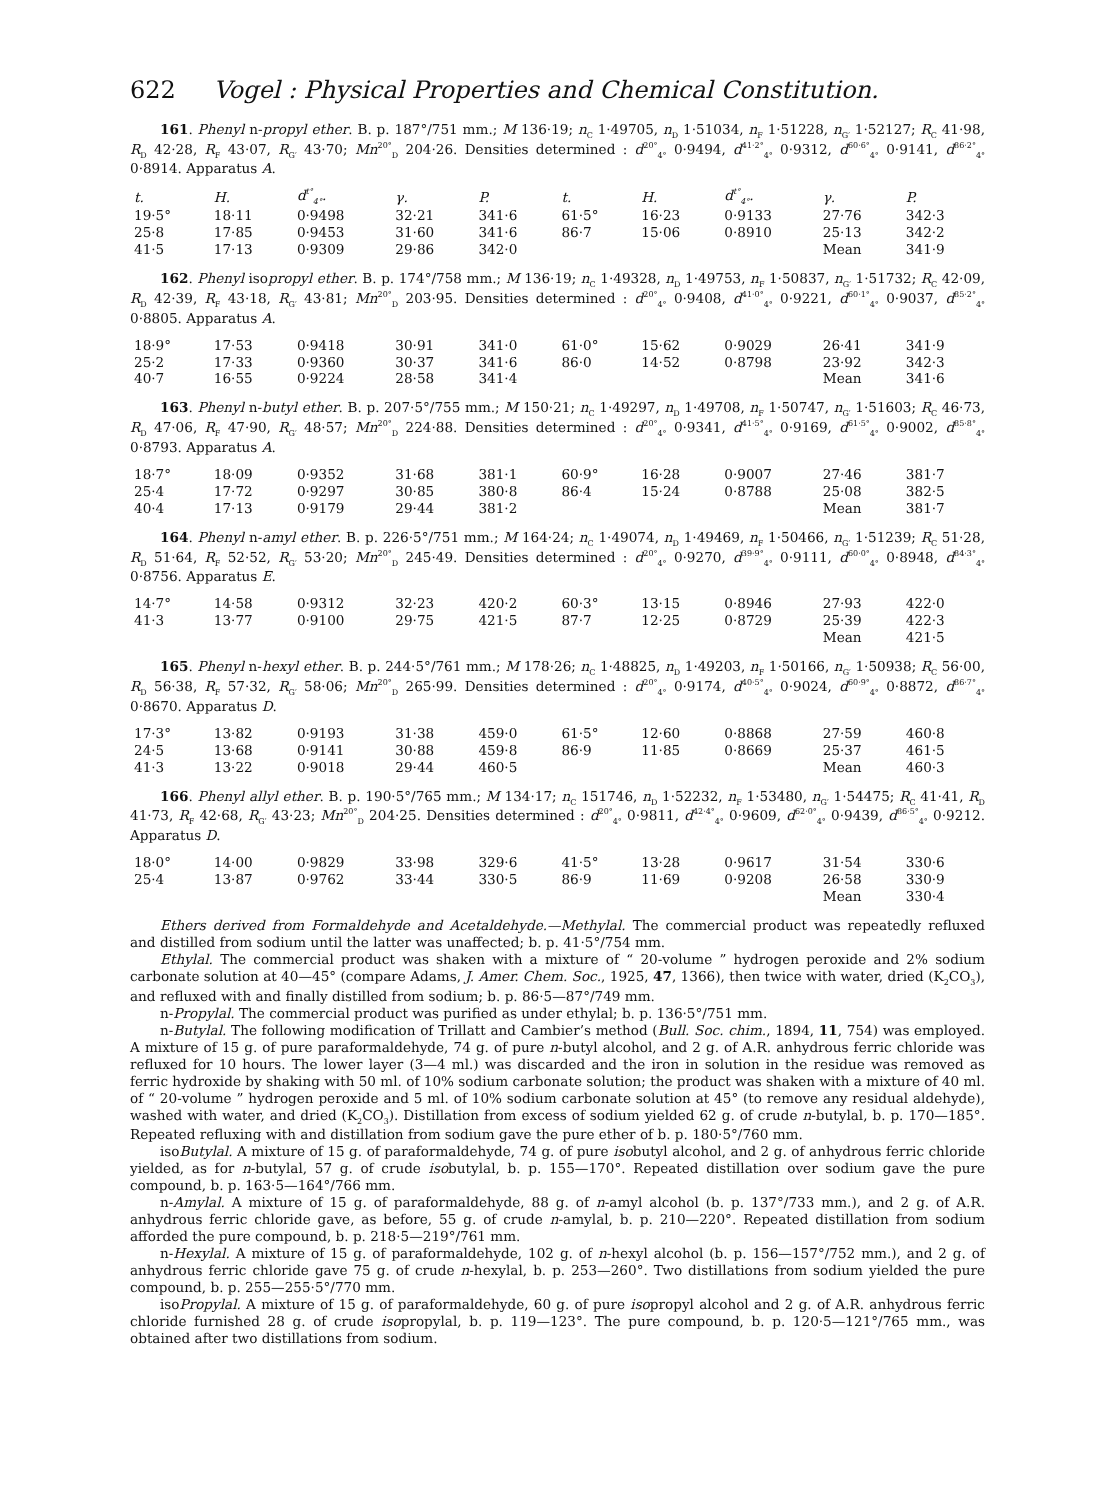622 Vogel : Physical Properties and Chemical Constitution.
161. Phenyl n-propyl ether. B. p. 187°/751 mm.; M 136·19; n<sub>C</sub> 1·49705, n<sub>D</sub> 1·51034, n<sub>F</sub> 1·51228, n<sub>G′</sub> 1·52127; R<sub>C</sub> 41·98, R<sub>D</sub> 42·28, R<sub>F</sub> 43·07, R<sub>G′</sub> 43·70; Mn<sup>20°</sup><sub>D</sub> 204·26. Densities determined : d<sup>20°</sup><sub>4°</sub> 0·9494, d<sup>41·2°</sup><sub>4°</sub> 0·9312, d<sup>60·6°</sup><sub>4°</sub> 0·9141, d<sup>86·2°</sup><sub>4°</sub> 0·8914. Apparatus A.
| t. | H. | d<sup>t°</sup><sub>4°</sub>. | γ. | P. | t. | H. | d<sup>t°</sup><sub>4°</sub>. | γ. | P. |
| --- | --- | --- | --- | --- | --- | --- | --- | --- | --- |
| 19·5° | 18·11 | 0·9498 | 32·21 | 341·6 | 61·5° | 16·23 | 0·9133 | 27·76 | 342·3 |
| 25·8 | 17·85 | 0·9453 | 31·60 | 341·6 | 86·7 | 15·06 | 0·8910 | 25·13 | 342·2 |
| 41·5 | 17·13 | 0·9309 | 29·86 | 342·0 | | | | Mean | 341·9 |
162. Phenyl isopropyl ether. B. p. 174°/758 mm.; M 136·19; n<sub>C</sub> 1·49328, n<sub>D</sub> 1·49753, n<sub>F</sub> 1·50837, n<sub>G′</sub> 1·51732; R<sub>C</sub> 42·09, R<sub>D</sub> 42·39, R<sub>F</sub> 43·18, R<sub>G′</sub> 43·81; Mn<sup>20°</sup><sub>D</sub> 203·95. Densities determined : d<sup>20°</sup><sub>4°</sub> 0·9408, d<sup>41·0°</sup><sub>4°</sub> 0·9221, d<sup>60·1°</sup><sub>4°</sub> 0·9037, d<sup>85·2°</sup><sub>4°</sub> 0·8805. Apparatus A.
| 18·9° | 17·53 | 0·9418 | 30·91 | 341·0 | 61·0° | 15·62 | 0·9029 | 26·41 | 341·9 |
| 25·2 | 17·33 | 0·9360 | 30·37 | 341·6 | 86·0 | 14·52 | 0·8798 | 23·92 | 342·3 |
| 40·7 | 16·55 | 0·9224 | 28·58 | 341·4 | | | | Mean | 341·6 |
163. Phenyl n-butyl ether. B. p. 207·5°/755 mm.; M 150·21; n<sub>C</sub> 1·49297, n<sub>D</sub> 1·49708, n<sub>F</sub> 1·50747, n<sub>G′</sub> 1·51603; R<sub>C</sub> 46·73, R<sub>D</sub> 47·06, R<sub>F</sub> 47·90, R<sub>G′</sub> 48·57; Mn<sup>20°</sup><sub>D</sub> 224·88. Densities determined : d<sup>20°</sup><sub>4°</sub> 0·9341, d<sup>41·5°</sup><sub>4°</sub> 0·9169, d<sup>61·5°</sup><sub>4°</sub> 0·9002, d<sup>85·8°</sup><sub>4°</sub> 0·8793. Apparatus A.
| 18·7° | 18·09 | 0·9352 | 31·68 | 381·1 | 60·9° | 16·28 | 0·9007 | 27·46 | 381·7 |
| 25·4 | 17·72 | 0·9297 | 30·85 | 380·8 | 86·4 | 15·24 | 0·8788 | 25·08 | 382·5 |
| 40·4 | 17·13 | 0·9179 | 29·44 | 381·2 | | | | Mean | 381·7 |
164. Phenyl n-amyl ether. B. p. 226·5°/751 mm.; M 164·24; n<sub>C</sub> 1·49074, n<sub>D</sub> 1·49469, n<sub>F</sub> 1·50466, n<sub>G′</sub> 1·51239; R<sub>C</sub> 51·28, R<sub>D</sub> 51·64, R<sub>F</sub> 52·52, R<sub>G′</sub> 53·20; Mn<sup>20°</sup><sub>D</sub> 245·49. Densities determined : d<sup>20°</sup><sub>4°</sub> 0·9270, d<sup>39·9°</sup><sub>4°</sub> 0·9111, d<sup>60·0°</sup><sub>4°</sub> 0·8948, d<sup>84·3°</sup><sub>4°</sub> 0·8756. Apparatus E.
| 14·7° | 14·58 | 0·9312 | 32·23 | 420·2 | 60·3° | 13·15 | 0·8946 | 27·93 | 422·0 |
| 41·3 | 13·77 | 0·9100 | 29·75 | 421·5 | 87·7 | 12·25 | 0·8729 | 25·39 | 422·3 |
| | | | | | | | | Mean | 421·5 |
165. Phenyl n-hexyl ether. B. p. 244·5°/761 mm.; M 178·26; n<sub>C</sub> 1·48825, n<sub>D</sub> 1·49203, n<sub>F</sub> 1·50166, n<sub>G′</sub> 1·50938; R<sub>C</sub> 56·00, R<sub>D</sub> 56·38, R<sub>F</sub> 57·32, R<sub>G′</sub> 58·06; Mn<sup>20°</sup><sub>D</sub> 265·99. Densities determined : d<sup>20°</sup><sub>4°</sub> 0·9174, d<sup>40·5°</sup><sub>4°</sub> 0·9024, d<sup>60·9°</sup><sub>4°</sub> 0·8872, d<sup>86·7°</sup><sub>4°</sub> 0·8670. Apparatus D.
| 17·3° | 13·82 | 0·9193 | 31·38 | 459·0 | 61·5° | 12·60 | 0·8868 | 27·59 | 460·8 |
| 24·5 | 13·68 | 0·9141 | 30·88 | 459·8 | 86·9 | 11·85 | 0·8669 | 25·37 | 461·5 |
| 41·3 | 13·22 | 0·9018 | 29·44 | 460·5 | | | | Mean | 460·3 |
166. Phenyl allyl ether. B. p. 190·5°/765 mm.; M 134·17; n<sub>C</sub> 151746, n<sub>D</sub> 1·52232, n<sub>F</sub> 1·53480, n<sub>G′</sub> 1·54475; R<sub>C</sub> 41·41, R<sub>D</sub> 41·73, R<sub>F</sub> 42·68, R<sub>G′</sub> 43·23; Mn<sup>20°</sup><sub>D</sub> 204·25. Densities determined : d<sup>20°</sup><sub>4°</sub> 0·9811, d<sup>42·4°</sup><sub>4°</sub> 0·9609, d<sup>62·0°</sup><sub>4°</sub> 0·9439, d<sup>86·5°</sup><sub>4°</sub> 0·9212. Apparatus D.
| 18·0° | 14·00 | 0·9829 | 33·98 | 329·6 | 41·5° | 13·28 | 0·9617 | 31·54 | 330·6 |
| 25·4 | 13·87 | 0·9762 | 33·44 | 330·5 | 86·9 | 11·69 | 0·9208 | 26·58 | 330·9 |
| | | | | | | | | Mean | 330·4 |
Ethers derived from Formaldehyde and Acetaldehyde.—Methylal. The commercial product was repeatedly refluxed and distilled from sodium until the latter was unaffected; b. p. 41·5°/754 mm.
Ethylal. The commercial product was shaken with a mixture of “ 20-volume ” hydrogen peroxide and 2% sodium carbonate solution at 40—45° (compare Adams, J. Amer. Chem. Soc., 1925, 47, 1366), then twice with water, dried (K<sub>2</sub>CO<sub>3</sub>), and refluxed with and finally distilled from sodium; b. p. 86·5—87°/749 mm.
n-Propylal. The commercial product was purified as under ethylal; b. p. 136·5°/751 mm.
n-Butylal. The following modification of Trillatt and Cambier’s method (Bull. Soc. chim., 1894, 11, 754) was employed. A mixture of 15 g. of pure paraformaldehyde, 74 g. of pure n-butyl alcohol, and 2 g. of A.R. anhydrous ferric chloride was refluxed for 10 hours. The lower layer (3—4 ml.) was discarded and the iron in solution in the residue was removed as ferric hydroxide by shaking with 50 ml. of 10% sodium carbonate solution; the product was shaken with a mixture of 40 ml. of “ 20-volume ” hydrogen peroxide and 5 ml. of 10% sodium carbonate solution at 45° (to remove any residual aldehyde), washed with water, and dried (K<sub>2</sub>CO<sub>3</sub>). Distillation from excess of sodium yielded 62 g. of crude n-butylal, b. p. 170—185°. Repeated refluxing with and distillation from sodium gave the pure ether of b. p. 180·5°/760 mm.
isoButylal. A mixture of 15 g. of paraformaldehyde, 74 g. of pure isobutyl alcohol, and 2 g. of anhydrous ferric chloride yielded, as for n-butylal, 57 g. of crude isobutylal, b. p. 155—170°. Repeated distillation over sodium gave the pure compound, b. p. 163·5—164°/766 mm.
n-Amylal. A mixture of 15 g. of paraformaldehyde, 88 g. of n-amyl alcohol (b. p. 137°/733 mm.), and 2 g. of A.R. anhydrous ferric chloride gave, as before, 55 g. of crude n-amylal, b. p. 210—220°. Repeated distillation from sodium afforded the pure compound, b. p. 218·5—219°/761 mm.
n-Hexylal. A mixture of 15 g. of paraformaldehyde, 102 g. of n-hexyl alcohol (b. p. 156—157°/752 mm.), and 2 g. of anhydrous ferric chloride gave 75 g. of crude n-hexylal, b. p. 253—260°. Two distillations from sodium yielded the pure compound, b. p. 255—255·5°/770 mm.
isoPropylal. A mixture of 15 g. of paraformaldehyde, 60 g. of pure isopropyl alcohol and 2 g. of A.R. anhydrous ferric chloride furnished 28 g. of crude isopropylal, b. p. 119—123°. The pure compound, b. p. 120·5—121°/765 mm., was obtained after two distillations from sodium.